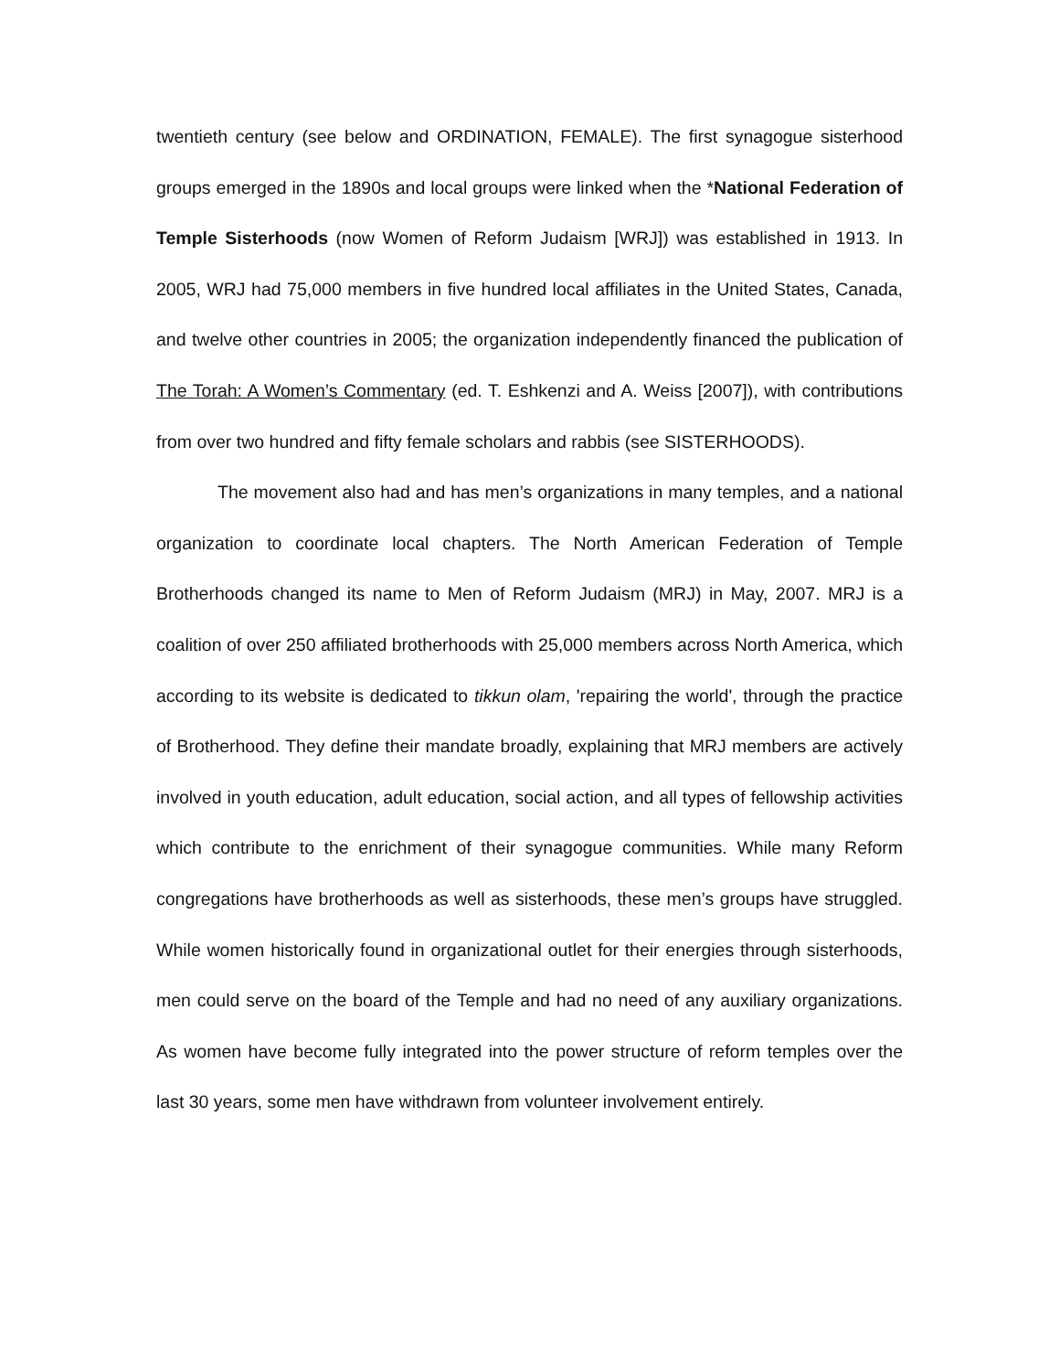twentieth century (see below and ORDINATION, FEMALE). The first synagogue sisterhood groups emerged in the 1890s and local groups were linked when the *National Federation of Temple Sisterhoods (now Women of Reform Judaism [WRJ]) was established in 1913. In 2005, WRJ had 75,000 members in five hundred local affiliates in the United States, Canada, and twelve other countries in 2005; the organization independently financed the publication of The Torah: A Women’s Commentary (ed. T. Eshkenzi and A. Weiss [2007]), with contributions from over two hundred and fifty female scholars and rabbis (see SISTERHOODS).
The movement also had and has men’s organizations in many temples, and a national organization to coordinate local chapters. The North American Federation of Temple Brotherhoods changed its name to Men of Reform Judaism (MRJ) in May, 2007. MRJ is a coalition of over 250 affiliated brotherhoods with 25,000 members across North America, which according to its website is dedicated to tikkun olam, 'repairing the world', through the practice of Brotherhood. They define their mandate broadly, explaining that MRJ members are actively involved in youth education, adult education, social action, and all types of fellowship activities which contribute to the enrichment of their synagogue communities. While many Reform congregations have brotherhoods as well as sisterhoods, these men’s groups have struggled. While women historically found in organizational outlet for their energies through sisterhoods, men could serve on the board of the Temple and had no need of any auxiliary organizations. As women have become fully integrated into the power structure of reform temples over the last 30 years, some men have withdrawn from volunteer involvement entirely.